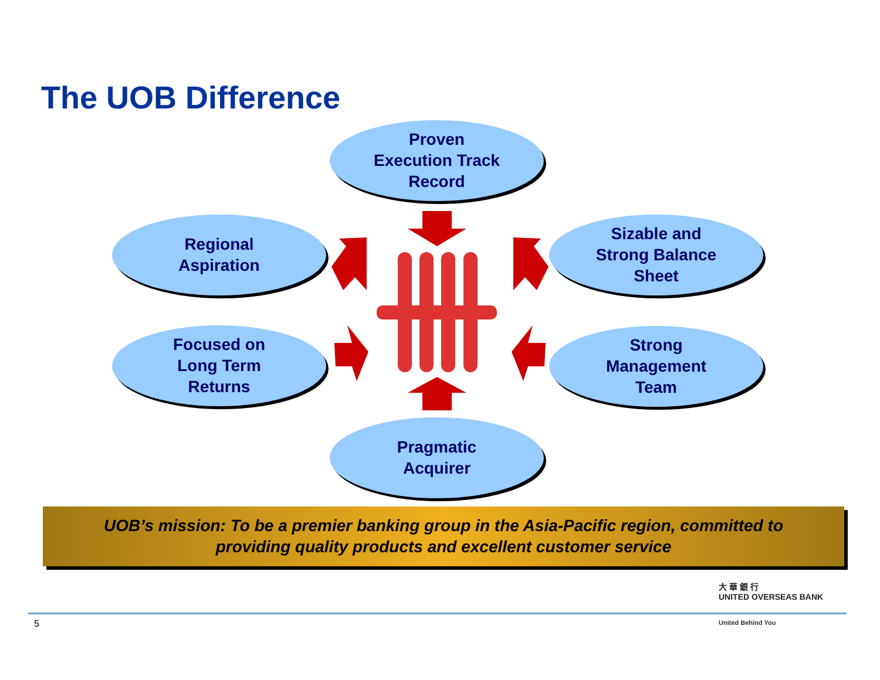The UOB Difference
Proven
Execution Track
Record
Regional
Aspiration
Sizable and
Strong Balance
Sheet
Focused on
Long Term
Returns
Strong
Management
Team
Pragmatic
Acquirer
UOB’s mission: To be a premier banking group in the Asia-Pacific region, committed to
providing quality products and excellent customer service
大 華 銀 行
UNITED OVERSEAS BANK
5 United Behind You